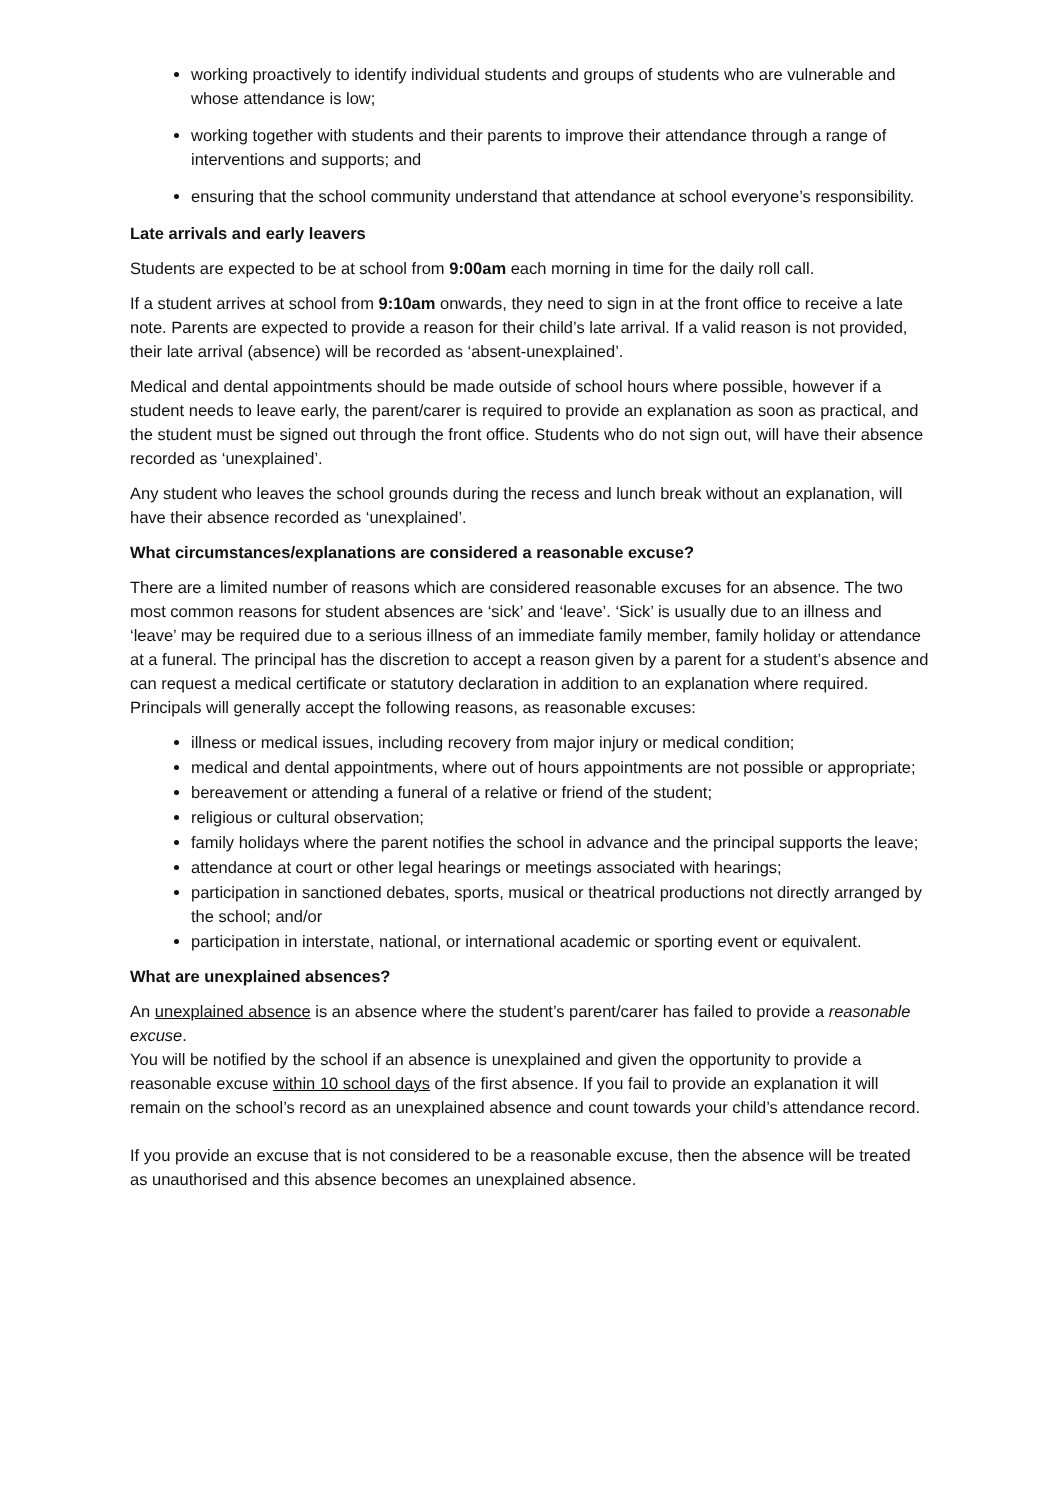working proactively to identify individual students and groups of students who are vulnerable and whose attendance is low;
working together with students and their parents to improve their attendance through a range of interventions and supports; and
ensuring that the school community understand that attendance at school everyone’s responsibility.
Late arrivals and early leavers
Students are expected to be at school from 9:00am each morning in time for the daily roll call.
If a student arrives at school from 9:10am onwards, they need to sign in at the front office to receive a late note. Parents are expected to provide a reason for their child’s late arrival. If a valid reason is not provided, their late arrival (absence) will be recorded as ‘absent-unexplained’.
Medical and dental appointments should be made outside of school hours where possible, however if a student needs to leave early, the parent/carer is required to provide an explanation as soon as practical, and the student must be signed out through the front office. Students who do not sign out, will have their absence recorded as ‘unexplained’.
Any student who leaves the school grounds during the recess and lunch break without an explanation, will have their absence recorded as ‘unexplained’.
What circumstances/explanations are considered a reasonable excuse?
There are a limited number of reasons which are considered reasonable excuses for an absence. The two most common reasons for student absences are ‘sick’ and ‘leave’. ‘Sick’ is usually due to an illness and ‘leave’ may be required due to a serious illness of an immediate family member, family holiday or attendance at a funeral. The principal has the discretion to accept a reason given by a parent for a student’s absence and can request a medical certificate or statutory declaration in addition to an explanation where required.
Principals will generally accept the following reasons, as reasonable excuses:
illness or medical issues, including recovery from major injury or medical condition;
medical and dental appointments, where out of hours appointments are not possible or appropriate;
bereavement or attending a funeral of a relative or friend of the student;
religious or cultural observation;
family holidays where the parent notifies the school in advance and the principal supports the leave;
attendance at court or other legal hearings or meetings associated with hearings;
participation in sanctioned debates, sports, musical or theatrical productions not directly arranged by the school; and/or
participation in interstate, national, or international academic or sporting event or equivalent.
What are unexplained absences?
An unexplained absence is an absence where the student’s parent/carer has failed to provide a reasonable excuse.
You will be notified by the school if an absence is unexplained and given the opportunity to provide a reasonable excuse within 10 school days of the first absence. If you fail to provide an explanation it will remain on the school’s record as an unexplained absence and count towards your child’s attendance record.
If you provide an excuse that is not considered to be a reasonable excuse, then the absence will be treated as unauthorised and this absence becomes an unexplained absence.